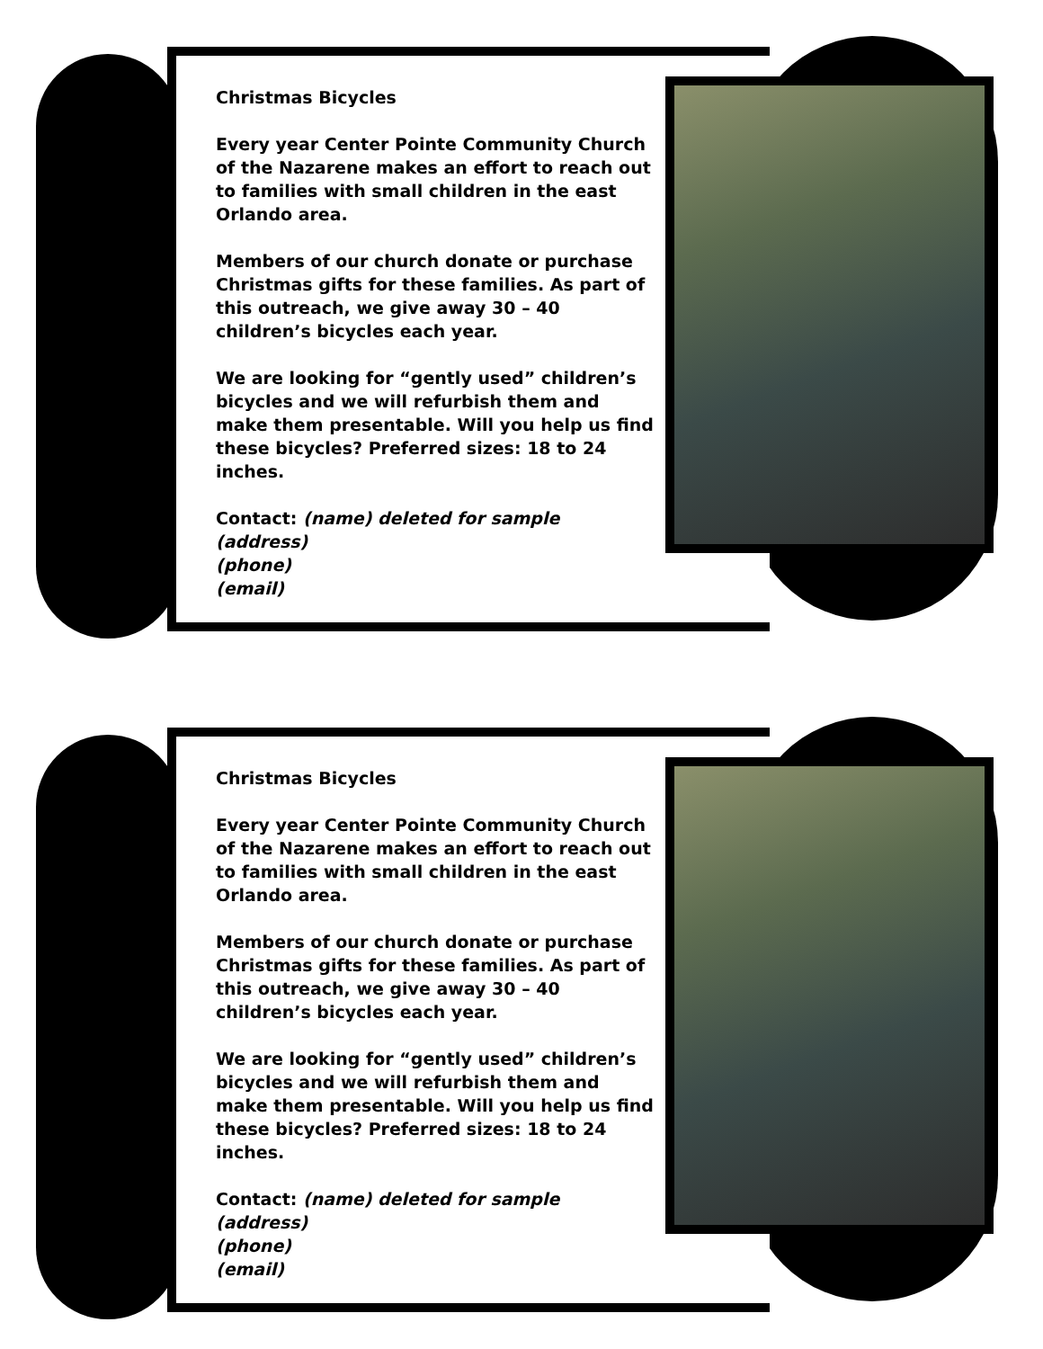Christmas Bicycles
Every year Center Pointe Community Church of the Nazarene makes an effort to reach out to families with small children in the east Orlando area.
Members of our church donate or purchase Christmas gifts for these families. As part of this outreach, we give away 30 – 40 children’s bicycles each year.
We are looking for “gently used” children’s bicycles and we will refurbish them and make them presentable. Will you help us find these bicycles? Preferred sizes: 18 to 24 inches.
Contact: (name) deleted for sample
(address)
(phone)
(email)
Christmas Bicycles
Every year Center Pointe Community Church of the Nazarene makes an effort to reach out to families with small children in the east Orlando area.
Members of our church donate or purchase Christmas gifts for these families. As part of this outreach, we give away 30 – 40 children’s bicycles each year.
We are looking for “gently used” children’s bicycles and we will refurbish them and make them presentable. Will you help us find these bicycles? Preferred sizes: 18 to 24 inches.
Contact: (name) deleted for sample
(address)
(phone)
(email)